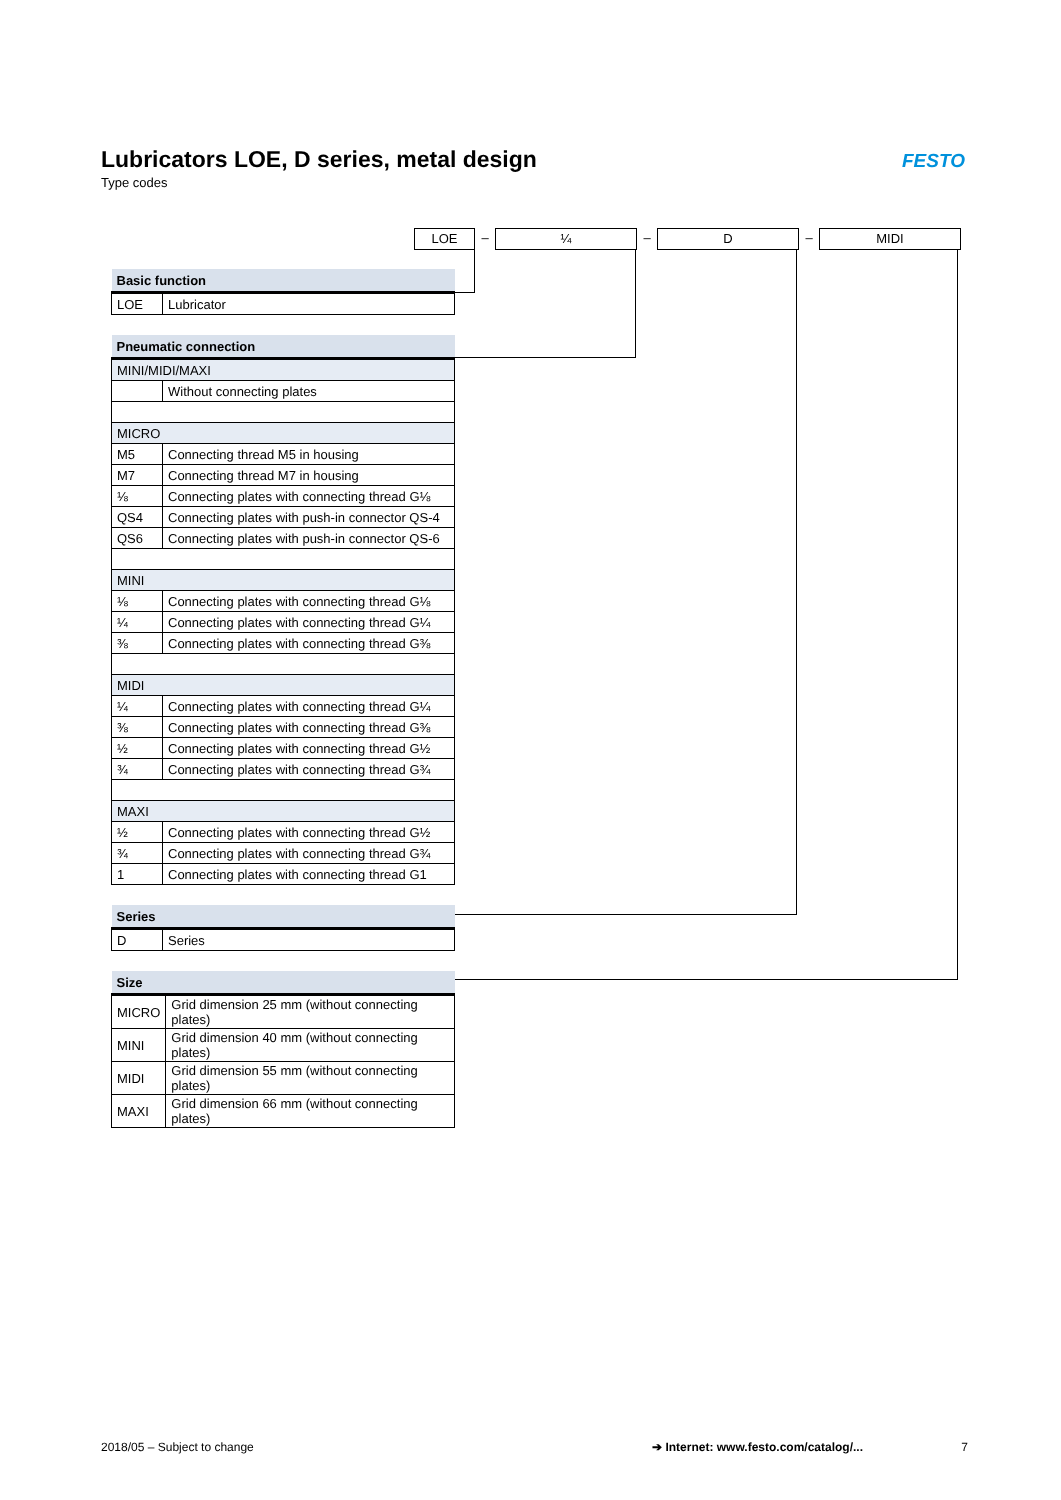Lubricators LOE, D series, metal design
Type codes
FESTO
LOE
–
¼
–
D
–
MIDI
| Basic function | |
| --- | --- |
| LOE | Lubricator |
| Pneumatic connection | |
| --- | --- |
| MINI/MIDI/MAXI | |
| | Without connecting plates |
| MICRO | |
| M5 | Connecting thread M5 in housing |
| M7 | Connecting thread M7 in housing |
| ⅛ | Connecting plates with connecting thread G⅛ |
| QS4 | Connecting plates with push-in connector QS-4 |
| QS6 | Connecting plates with push-in connector QS-6 |
| MINI | |
| ⅛ | Connecting plates with connecting thread G⅛ |
| ¼ | Connecting plates with connecting thread G¼ |
| ⅜ | Connecting plates with connecting thread G⅜ |
| MIDI | |
| ¼ | Connecting plates with connecting thread G¼ |
| ⅜ | Connecting plates with connecting thread G⅜ |
| ½ | Connecting plates with connecting thread G½ |
| ¾ | Connecting plates with connecting thread G¾ |
| MAXI | |
| ½ | Connecting plates with connecting thread G½ |
| ¾ | Connecting plates with connecting thread G¾ |
| 1 | Connecting plates with connecting thread G1 |
| Series | |
| --- | --- |
| D | Series |
| Size | |
| --- | --- |
| MICRO | Grid dimension 25 mm (without connecting plates) |
| MINI | Grid dimension 40 mm (without connecting plates) |
| MIDI | Grid dimension 55 mm (without connecting plates) |
| MAXI | Grid dimension 66 mm (without connecting plates) |
2018/05 – Subject to change ➔ Internet: www.festo.com/catalog/... 7